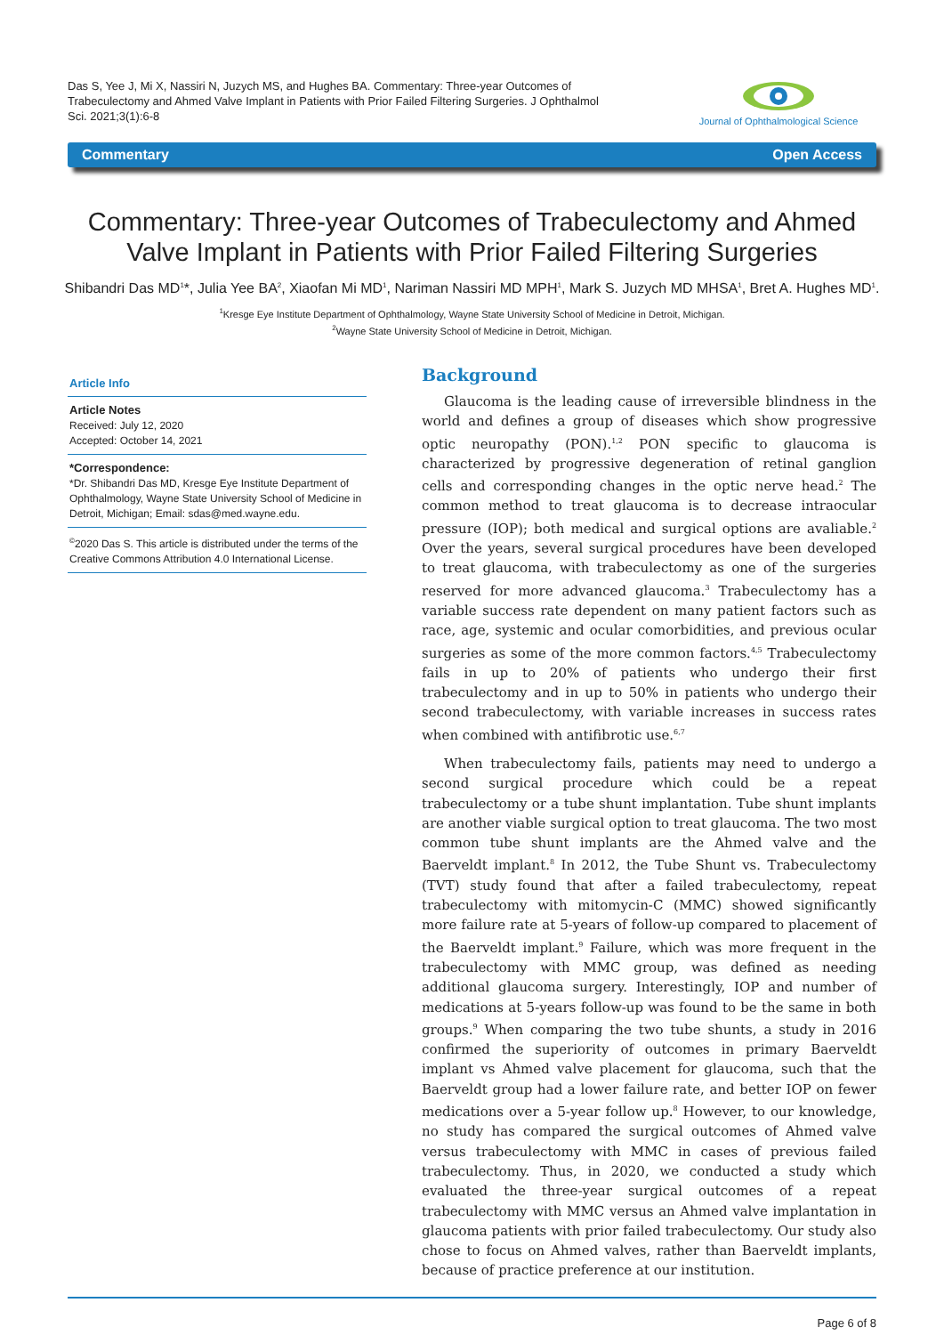Das S, Yee J, Mi X, Nassiri N, Juzych MS, and Hughes BA. Commentary: Three-year Outcomes of Trabeculectomy and Ahmed Valve Implant in Patients with Prior Failed Filtering Surgeries. J Ophthalmol Sci. 2021;3(1):6-8
Journal of Ophthalmological Science
Commentary Open Access
Commentary: Three-year Outcomes of Trabeculectomy and Ahmed Valve Implant in Patients with Prior Failed Filtering Surgeries
Shibandri Das MD<sup>1</sup>*, Julia Yee BA<sup>2</sup>, Xiaofan Mi MD<sup>1</sup>, Nariman Nassiri MD MPH<sup>1</sup>, Mark S. Juzych MD MHSA<sup>1</sup>, Bret A. Hughes MD<sup>1</sup>.
<sup>1</sup> Kresge Eye Institute Department of Ophthalmology, Wayne State University School of Medicine in Detroit, Michigan.
<sup>2</sup> Wayne State University School of Medicine in Detroit, Michigan.
Article Info
Article Notes
Received: July 12, 2020
Accepted: October 14, 2021
*Correspondence:
*Dr. Shibandri Das MD, Kresge Eye Institute Department of Ophthalmology, Wayne State University School of Medicine in Detroit, Michigan; Email: sdas@med.wayne.edu.
<sup>©</sup>2020 Das S. This article is distributed under the terms of the Creative Commons Attribution 4.0 International License.
Background
Glaucoma is the leading cause of irreversible blindness in the world and defines a group of diseases which show progressive optic neuropathy (PON).<sup>1,2</sup> PON specific to glaucoma is characterized by progressive degeneration of retinal ganglion cells and corresponding changes in the optic nerve head.<sup>2</sup> The common method to treat glaucoma is to decrease intraocular pressure (IOP); both medical and surgical options are avaliable.<sup>2</sup> Over the years, several surgical procedures have been developed to treat glaucoma, with trabeculectomy as one of the surgeries reserved for more advanced glaucoma.<sup>3</sup> Trabeculectomy has a variable success rate dependent on many patient factors such as race, age, systemic and ocular comorbidities, and previous ocular surgeries as some of the more common factors.<sup>4,5</sup> Trabeculectomy fails in up to 20% of patients who undergo their first trabeculectomy and in up to 50% in patients who undergo their second trabeculectomy, with variable increases in success rates when combined with antifibrotic use.<sup>6,7</sup>
When trabeculectomy fails, patients may need to undergo a second surgical procedure which could be a repeat trabeculectomy or a tube shunt implantation. Tube shunt implants are another viable surgical option to treat glaucoma. The two most common tube shunt implants are the Ahmed valve and the Baerveldt implant.<sup>8</sup> In 2012, the Tube Shunt vs. Trabeculectomy (TVT) study found that after a failed trabeculectomy, repeat trabeculectomy with mitomycin-C (MMC) showed significantly more failure rate at 5-years of follow-up compared to placement of the Baerveldt implant.<sup>9</sup> Failure, which was more frequent in the trabeculectomy with MMC group, was defined as needing additional glaucoma surgery. Interestingly, IOP and number of medications at 5-years follow-up was found to be the same in both groups.<sup>9</sup> When comparing the two tube shunts, a study in 2016 confirmed the superiority of outcomes in primary Baerveldt implant vs Ahmed valve placement for glaucoma, such that the Baerveldt group had a lower failure rate, and better IOP on fewer medications over a 5-year follow up.<sup>8</sup> However, to our knowledge, no study has compared the surgical outcomes of Ahmed valve versus trabeculectomy with MMC in cases of previous failed trabeculectomy. Thus, in 2020, we conducted a study which evaluated the three-year surgical outcomes of a repeat trabeculectomy with MMC versus an Ahmed valve implantation in glaucoma patients with prior failed trabeculectomy. Our study also chose to focus on Ahmed valves, rather than Baerveldt implants, because of practice preference at our institution.
Page 6 of 8